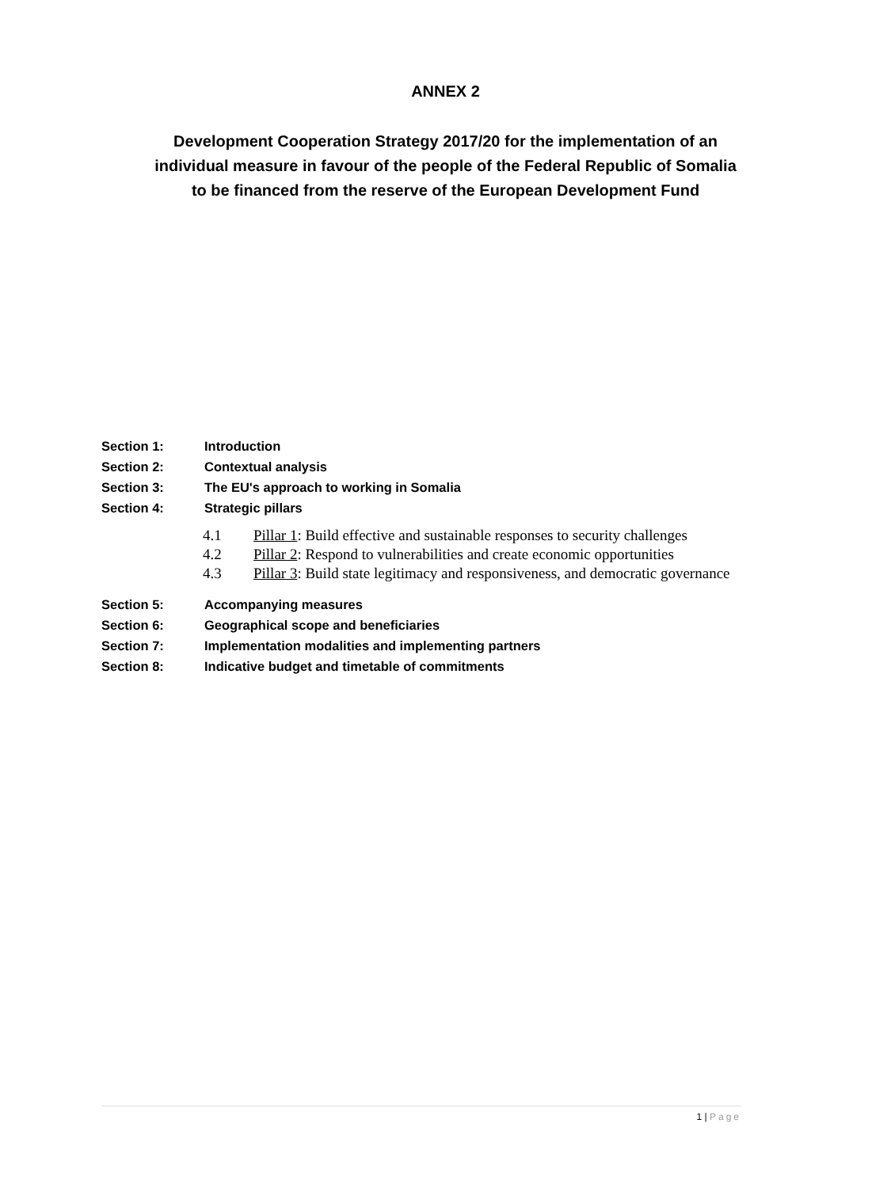ANNEX 2
Development Cooperation Strategy 2017/20 for the implementation of an individual measure in favour of the people of the Federal Republic of Somalia to be financed from the reserve of the European Development Fund
Section 1: Introduction
Section 2: Contextual analysis
Section 3: The EU's approach to working in Somalia
Section 4: Strategic pillars
4.1 Pillar 1: Build effective and sustainable responses to security challenges
4.2 Pillar 2: Respond to vulnerabilities and create economic opportunities
4.3 Pillar 3: Build state legitimacy and responsiveness, and democratic governance
Section 5: Accompanying measures
Section 6: Geographical scope and beneficiaries
Section 7: Implementation modalities and implementing partners
Section 8: Indicative budget and timetable of commitments
1 | Page